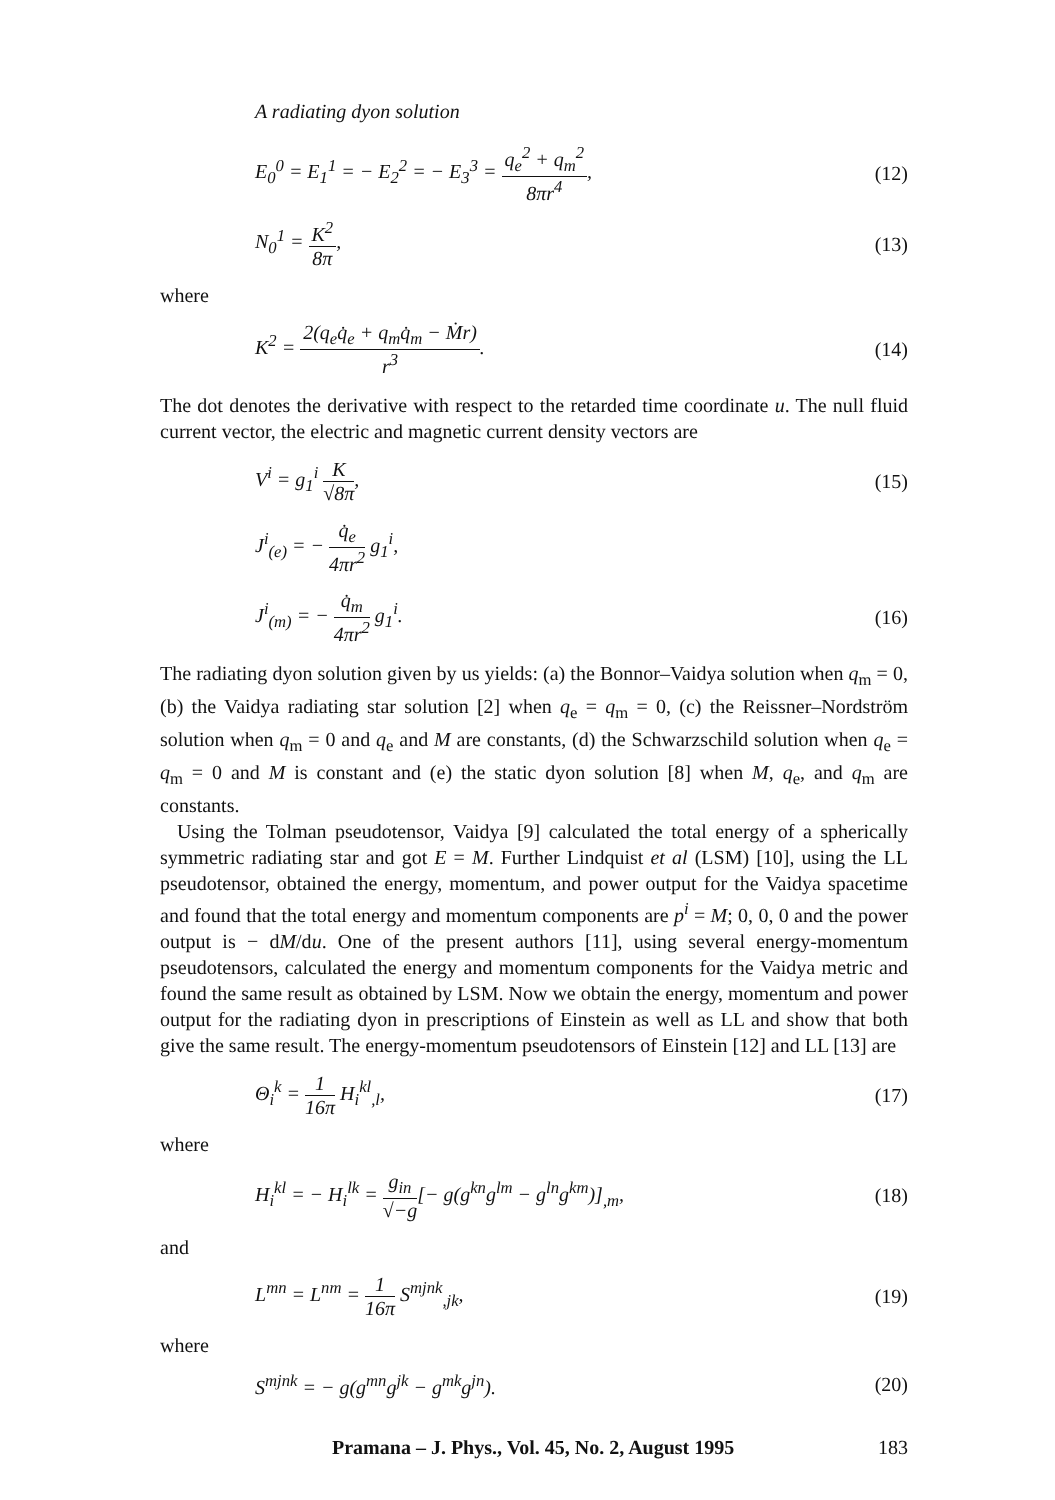A radiating dyon solution
E<sub>0</sub><sup>0</sup> = E<sub>1</sub><sup>1</sup> = − E<sub>2</sub><sup>2</sup> = − E<sub>3</sub><sup>3</sup> = q<sub>e</sub><sup>2</sup> + q<sub>m</sub><sup>2</sup> 8πr<sup>4</sup>, (12)
N<sub>0</sub><sup>1</sup> = K<sup>2</sup> 8π, (13)
where
K<sup>2</sup> = 2(q<sub>e</sub>q̇<sub>e</sub> + q<sub>m</sub>q̇<sub>m</sub> − Ṁr) r<sup>3</sup>. (14)
The dot denotes the derivative with respect to the retarded time coordinate u. The null fluid current vector, the electric and magnetic current density vectors are
V<sup>i</sup> = g<sub>1</sub><sup>i</sup> K √8π, (15)
J<sup>i</sup><sub>(e)</sub> = − q̇<sub>e</sub> 4πr<sup>2</sup> g<sub>1</sub><sup>i</sup>,
J<sup>i</sup><sub>(m)</sub> = − q̇<sub>m</sub> 4πr<sup>2</sup> g<sub>1</sub><sup>i</sup>. (16)
The radiating dyon solution given by us yields: (a) the Bonnor–Vaidya solution when q<sub>m</sub> = 0, (b) the Vaidya radiating star solution [2] when q<sub>e</sub> = q<sub>m</sub> = 0, (c) the Reissner–Nordström solution when q<sub>m</sub> = 0 and q<sub>e</sub> and M are constants, (d) the Schwarzschild solution when q<sub>e</sub> = q<sub>m</sub> = 0 and M is constant and (e) the static dyon solution [8] when M, q<sub>e</sub>, and q<sub>m</sub> are constants.
Using the Tolman pseudotensor, Vaidya [9] calculated the total energy of a spherically symmetric radiating star and got E = M. Further Lindquist et al (LSM) [10], using the LL pseudotensor, obtained the energy, momentum, and power output for the Vaidya spacetime and found that the total energy and momentum components are p<sup>i</sup> = M; 0, 0, 0 and the power output is − dM/du. One of the present authors [11], using several energy-momentum pseudotensors, calculated the energy and momentum components for the Vaidya metric and found the same result as obtained by LSM. Now we obtain the energy, momentum and power output for the radiating dyon in prescriptions of Einstein as well as LL and show that both give the same result. The energy-momentum pseudotensors of Einstein [12] and LL [13] are
Θ<sub>i</sub><sup>k</sup> = 1 16π H<sub>i</sub><sup>kl</sup><sub>,l</sub>, (17)
where
H<sub>i</sub><sup>kl</sup> = − H<sub>i</sub><sup>lk</sup> = g<sub>in</sub> √−g[− g(g<sup>kn</sup>g<sup>lm</sup> − g<sup>ln</sup>g<sup>km</sup>)]<sub>,m</sub>, (18)
and
L<sup>mn</sup> = L<sup>nm</sup> = 1 16π S<sup>mjnk</sup><sub>,jk</sub>, (19)
where
S<sup>mjnk</sup> = − g(g<sup>mn</sup>g<sup>jk</sup> − g<sup>mk</sup>g<sup>jn</sup>). (20)
Pramana – J. Phys., Vol. 45, No. 2, August 1995 183